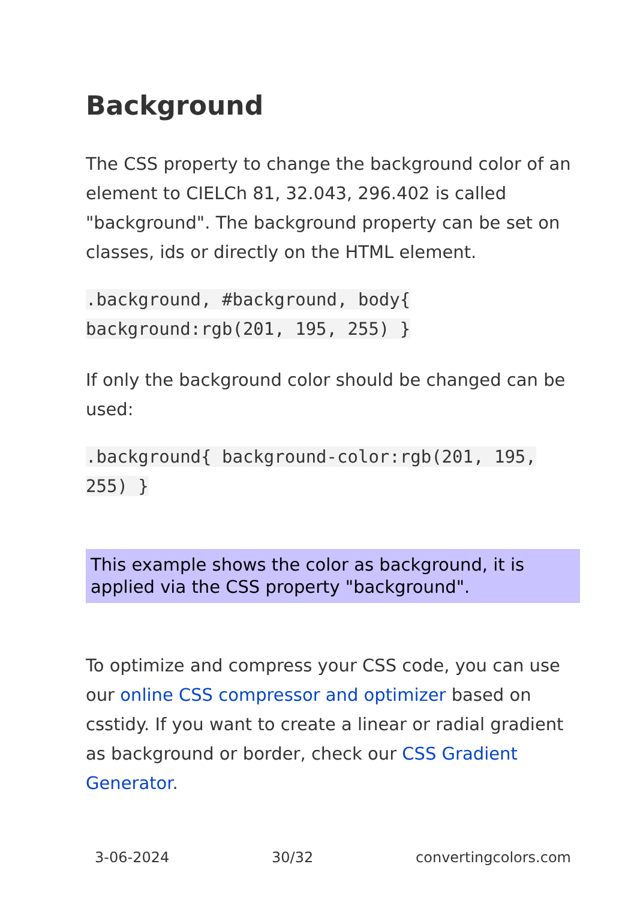Background
The CSS property to change the background color of an element to CIELCh 81, 32.043, 296.402 is called "background". The background property can be set on classes, ids or directly on the HTML element.
.background, #background, body{ background:rgb(201, 195, 255) }
If only the background color should be changed can be used:
.background{ background-color:rgb(201, 195, 255) }
This example shows the color as background, it is applied via the CSS property "background".
To optimize and compress your CSS code, you can use our online CSS compressor and optimizer based on csstidy. If you want to create a linear or radial gradient as background or border, check our CSS Gradient Generator.
3-06-2024 30/32 convertingcolors.com